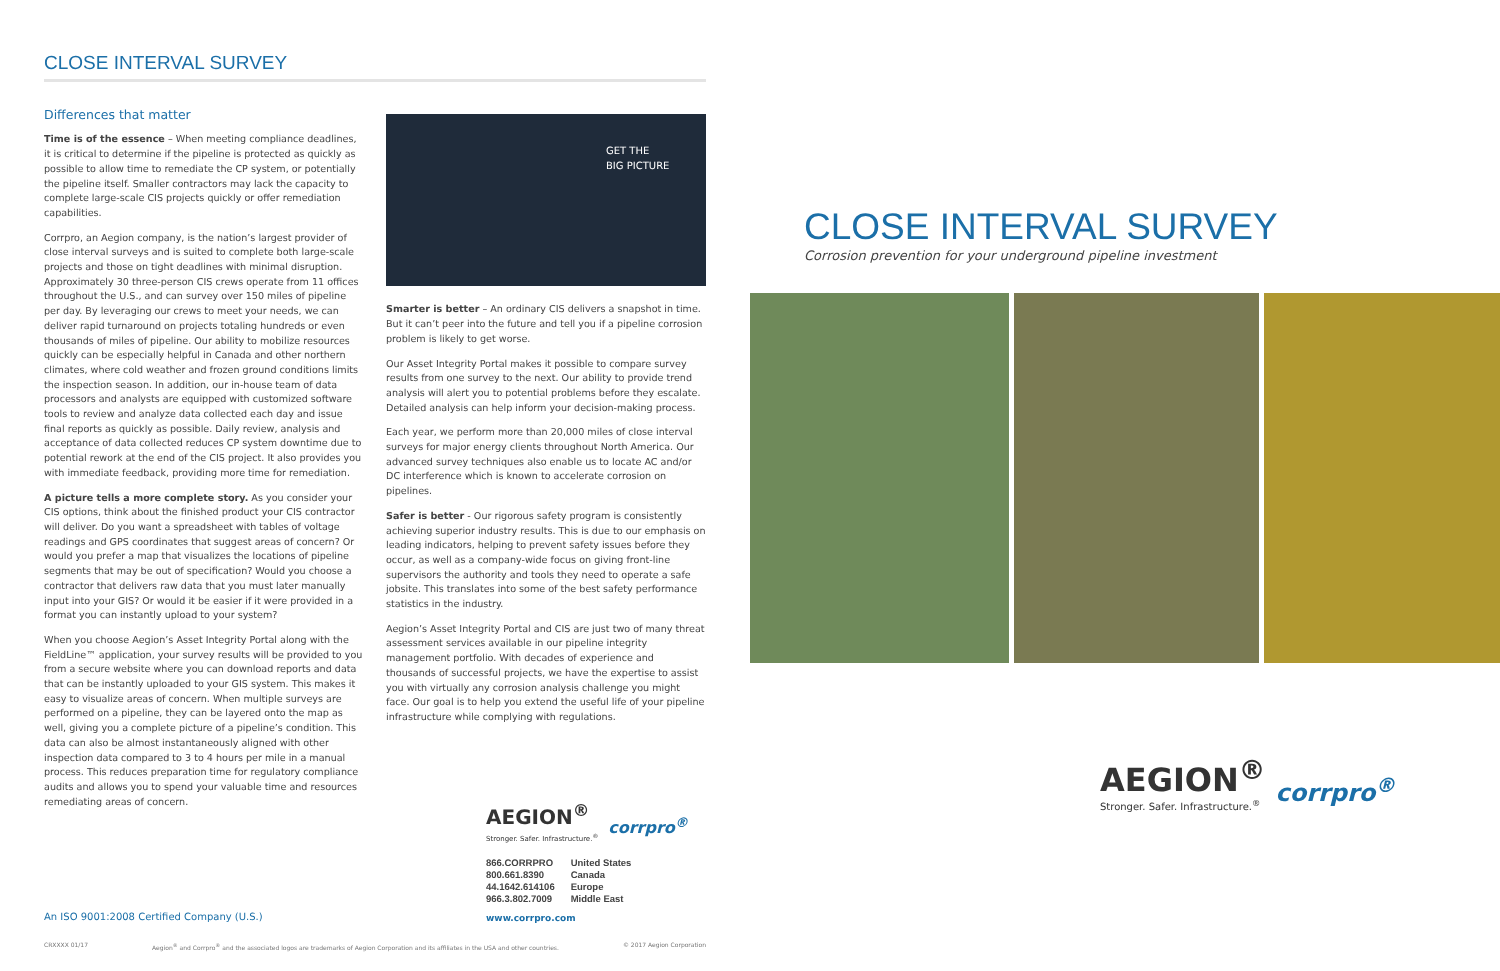CLOSE INTERVAL SURVEY
Differences that matter
Time is of the essence – When meeting compliance deadlines, it is critical to determine if the pipeline is protected as quickly as possible to allow time to remediate the CP system, or potentially the pipeline itself. Smaller contractors may lack the capacity to complete large-scale CIS projects quickly or offer remediation capabilities.
Corrpro, an Aegion company, is the nation’s largest provider of close interval surveys and is suited to complete both large-scale projects and those on tight deadlines with minimal disruption. Approximately 30 three-person CIS crews operate from 11 offices throughout the U.S., and can survey over 150 miles of pipeline per day. By leveraging our crews to meet your needs, we can deliver rapid turnaround on projects totaling hundreds or even thousands of miles of pipeline. Our ability to mobilize resources quickly can be especially helpful in Canada and other northern climates, where cold weather and frozen ground conditions limits the inspection season. In addition, our in-house team of data processors and analysts are equipped with customized software tools to review and analyze data collected each day and issue final reports as quickly as possible. Daily review, analysis and acceptance of data collected reduces CP system downtime due to potential rework at the end of the CIS project. It also provides you with immediate feedback, providing more time for remediation.
A picture tells a more complete story. As you consider your CIS options, think about the finished product your CIS contractor will deliver. Do you want a spreadsheet with tables of voltage readings and GPS coordinates that suggest areas of concern? Or would you prefer a map that visualizes the locations of pipeline segments that may be out of specification? Would you choose a contractor that delivers raw data that you must later manually input into your GIS? Or would it be easier if it were provided in a format you can instantly upload to your system?
When you choose Aegion’s Asset Integrity Portal along with the FieldLine™ application, your survey results will be provided to you from a secure website where you can download reports and data that can be instantly uploaded to your GIS system. This makes it easy to visualize areas of concern. When multiple surveys are performed on a pipeline, they can be layered onto the map as well, giving you a complete picture of a pipeline’s condition. This data can also be almost instantaneously aligned with other inspection data compared to 3 to 4 hours per mile in a manual process. This reduces preparation time for regulatory compliance audits and allows you to spend your valuable time and resources remediating areas of concern.
GET THE
BIG PICTURE
Smarter is better – An ordinary CIS delivers a snapshot in time. But it can’t peer into the future and tell you if a pipeline corrosion problem is likely to get worse.
Our Asset Integrity Portal makes it possible to compare survey results from one survey to the next. Our ability to provide trend analysis will alert you to potential problems before they escalate. Detailed analysis can help inform your decision-making process.
Each year, we perform more than 20,000 miles of close interval surveys for major energy clients throughout North America. Our advanced survey techniques also enable us to locate AC and/or DC interference which is known to accelerate corrosion on pipelines.
Safer is better - Our rigorous safety program is consistently achieving superior industry results. This is due to our emphasis on leading indicators, helping to prevent safety issues before they occur, as well as a company-wide focus on giving front-line supervisors the authority and tools they need to operate a safe jobsite. This translates into some of the best safety performance statistics in the industry.
Aegion’s Asset Integrity Portal and CIS are just two of many threat assessment services available in our pipeline integrity management portfolio. With decades of experience and thousands of successful projects, we have the expertise to assist you with virtually any corrosion analysis challenge you might face. Our goal is to help you extend the useful life of your pipeline infrastructure while complying with regulations.
AEGION<sup>®</sup>
Stronger. Safer. Infrastructure.<sup>®</sup>
corrpro<sup>®</sup>
866.CORRPRO
800.661.8390
44.1642.614106
966.3.802.7009
United States
Canada
Europe
Middle East
www.corrpro.com
An ISO 9001:2008 Certified Company (U.S.)
CRXXXX 01/17 Aegion<sup>®</sup> and Corrpro<sup>®</sup> and the associated logos are trademarks of Aegion Corporation and its affiliates in the USA and other countries. © 2017 Aegion Corporation
CLOSE INTERVAL SURVEY
Corrosion prevention for your underground pipeline investment
AEGION<sup>®</sup>
Stronger. Safer. Infrastructure.<sup>®</sup>
corrpro<sup>®</sup>